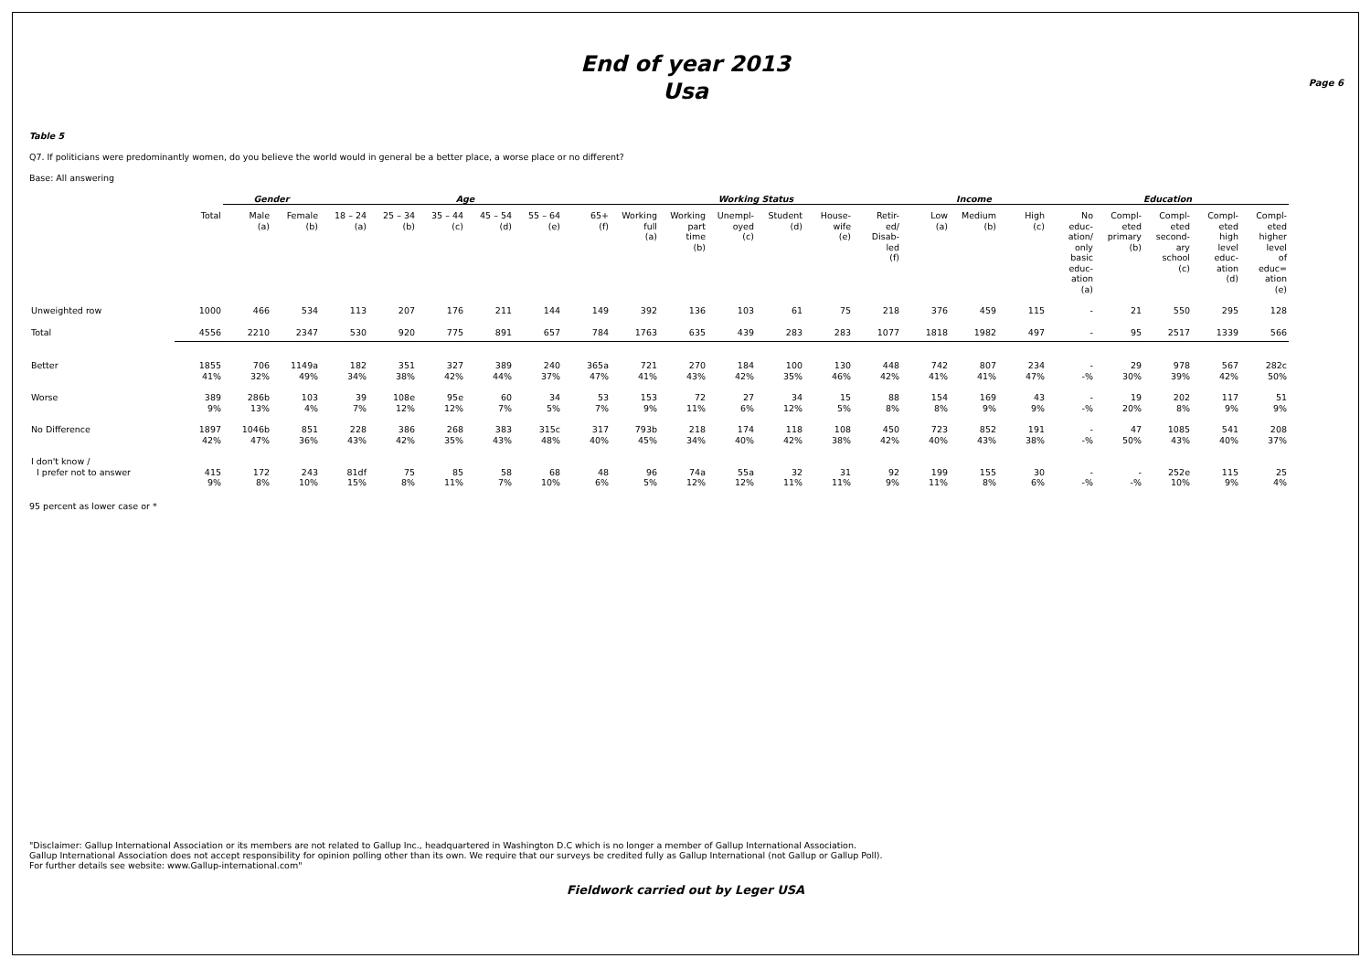End of year 2013
Usa
Page 6
Table 5
Q7. If politicians were predominantly women, do you believe the world would in general be a better place, a worse place or no different?
Base: All answering
| | | Gender | | Age | | | | | | Working Status | | | | | | Income | | | Education | | | | |
| --- | --- | --- | --- | --- | --- | --- | --- | --- | --- | --- | --- | --- | --- | --- | --- | --- | --- | --- | --- | --- | --- | --- | --- |
| | Total | Male (a) | Female (b) | 18 – 24 (a) | 25 – 34 (b) | 35 – 44 (c) | 45 – 54 (d) | 55 – 64 (e) | 65+ (f) | Working full (a) | Working part time (b) | Unempl- oyed (c) | Student (d) | House- wife (e) | Retir- ed/ Disab- led (f) | Low (a) | Medium (b) | High (c) | No educ- ation/ only basic educ- ation (a) | Compl- eted primary (b) | Compl- eted second- ary school (c) | Compl- eted high level educ- ation (d) | Compl- eted higher level of educ= ation (e) |
| Unweighted row | 1000 | 466 | 534 | 113 | 207 | 176 | 211 | 144 | 149 | 392 | 136 | 103 | 61 | 75 | 218 | 376 | 459 | 115 | - | 21 | 550 | 295 | 128 |
| Total | 4556 | 2210 | 2347 | 530 | 920 | 775 | 891 | 657 | 784 | 1763 | 635 | 439 | 283 | 283 | 1077 | 1818 | 1982 | 497 | - | 95 | 2517 | 1339 | 566 |
| Better | 1855 41% | 706 32% | 1149a 49% | 182 34% | 351 38% | 327 42% | 389 44% | 240 37% | 365a 47% | 721 41% | 270 43% | 184 42% | 100 35% | 130 46% | 448 42% | 742 41% | 807 41% | 234 47% | - -% | 29 30% | 978 39% | 567 42% | 282c 50% |
| Worse | 389 9% | 286b 13% | 103 4% | 39 7% | 108e 12% | 95e 12% | 60 7% | 34 5% | 53 7% | 153 9% | 72 11% | 27 6% | 34 12% | 15 5% | 88 8% | 154 8% | 169 9% | 43 9% | - -% | 19 20% | 202 8% | 117 9% | 51 9% |
| No Difference | 1897 42% | 1046b 47% | 851 36% | 228 43% | 386 42% | 268 35% | 383 43% | 315c 48% | 317 40% | 793b 45% | 218 34% | 174 40% | 118 42% | 108 38% | 450 42% | 723 40% | 852 43% | 191 38% | - -% | 47 50% | 1085 43% | 541 40% | 208 37% |
| I don't know / I prefer not to answer | 415 9% | 172 8% | 243 10% | 81df 15% | 75 8% | 85 11% | 58 7% | 68 10% | 48 6% | 96 5% | 74a 12% | 55a 12% | 32 11% | 31 11% | 92 9% | 199 11% | 155 8% | 30 6% | - -% | - -% | 252e 10% | 115 9% | 25 4% |
95 percent as lower case or *
"Disclaimer: Gallup International Association or its members are not related to Gallup Inc., headquartered in Washington D.C which is no longer a member of Gallup International Association.
Gallup International Association does not accept responsibility for opinion polling other than its own. We require that our surveys be credited fully as Gallup International (not Gallup or Gallup Poll).
For further details see website: www.Gallup-international.com"
Fieldwork carried out by Leger USA